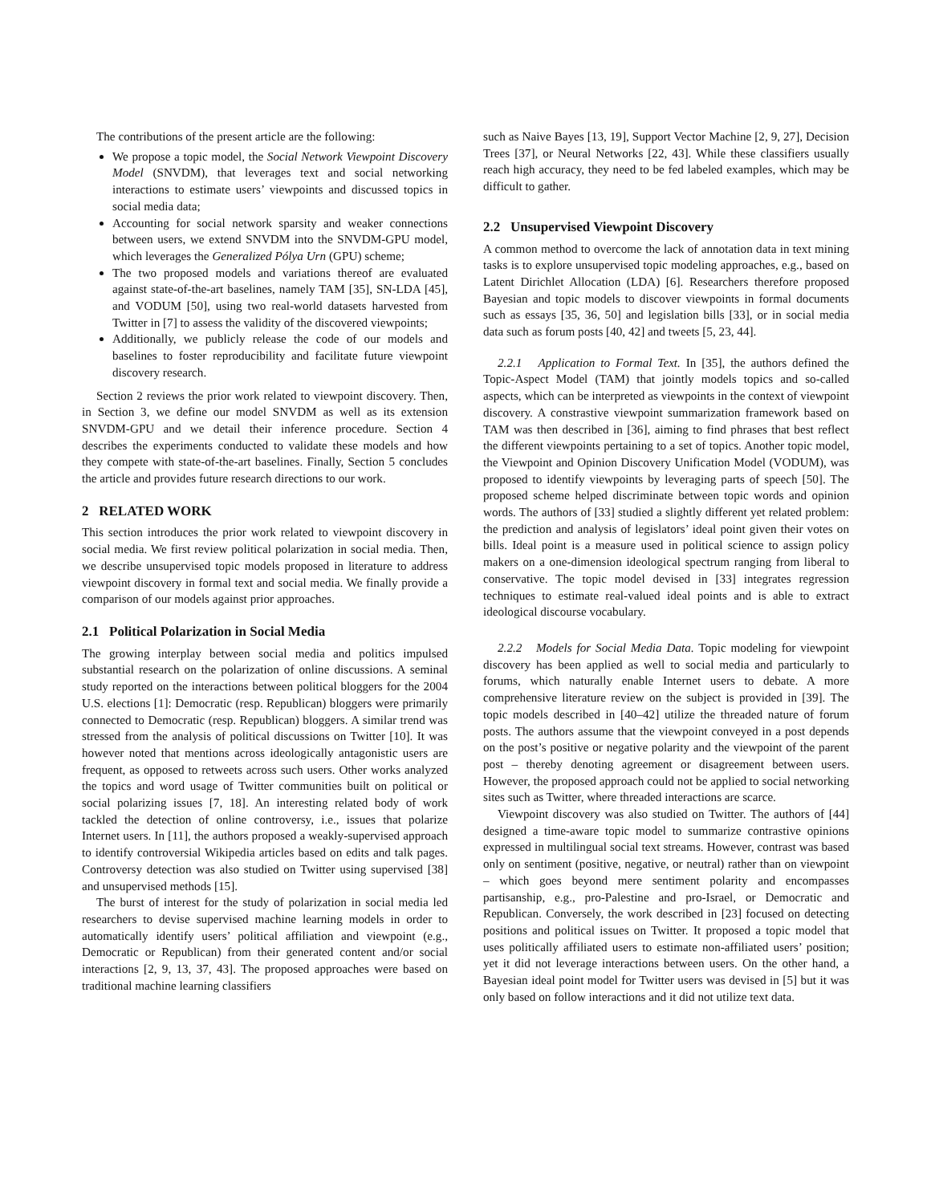The contributions of the present article are the following:
We propose a topic model, the Social Network Viewpoint Discovery Model (SNVDM), that leverages text and social networking interactions to estimate users’ viewpoints and discussed topics in social media data;
Accounting for social network sparsity and weaker connections between users, we extend SNVDM into the SNVDM-GPU model, which leverages the Generalized Pólya Urn (GPU) scheme;
The two proposed models and variations thereof are evaluated against state-of-the-art baselines, namely TAM [35], SN-LDA [45], and VODUM [50], using two real-world datasets harvested from Twitter in [7] to assess the validity of the discovered viewpoints;
Additionally, we publicly release the code of our models and baselines to foster reproducibility and facilitate future viewpoint discovery research.
Section 2 reviews the prior work related to viewpoint discovery. Then, in Section 3, we define our model SNVDM as well as its extension SNVDM-GPU and we detail their inference procedure. Section 4 describes the experiments conducted to validate these models and how they compete with state-of-the-art baselines. Finally, Section 5 concludes the article and provides future research directions to our work.
2 RELATED WORK
This section introduces the prior work related to viewpoint discovery in social media. We first review political polarization in social media. Then, we describe unsupervised topic models proposed in literature to address viewpoint discovery in formal text and social media. We finally provide a comparison of our models against prior approaches.
2.1 Political Polarization in Social Media
The growing interplay between social media and politics impulsed substantial research on the polarization of online discussions. A seminal study reported on the interactions between political bloggers for the 2004 U.S. elections [1]: Democratic (resp. Republican) bloggers were primarily connected to Democratic (resp. Republican) bloggers. A similar trend was stressed from the analysis of political discussions on Twitter [10]. It was however noted that mentions across ideologically antagonistic users are frequent, as opposed to retweets across such users. Other works analyzed the topics and word usage of Twitter communities built on political or social polarizing issues [7, 18]. An interesting related body of work tackled the detection of online controversy, i.e., issues that polarize Internet users. In [11], the authors proposed a weakly-supervised approach to identify controversial Wikipedia articles based on edits and talk pages. Controversy detection was also studied on Twitter using supervised [38] and unsupervised methods [15].
The burst of interest for the study of polarization in social media led researchers to devise supervised machine learning models in order to automatically identify users’ political affiliation and viewpoint (e.g., Democratic or Republican) from their generated content and/or social interactions [2, 9, 13, 37, 43]. The proposed approaches were based on traditional machine learning classifiers
such as Naive Bayes [13, 19], Support Vector Machine [2, 9, 27], Decision Trees [37], or Neural Networks [22, 43]. While these classifiers usually reach high accuracy, they need to be fed labeled examples, which may be difficult to gather.
2.2 Unsupervised Viewpoint Discovery
A common method to overcome the lack of annotation data in text mining tasks is to explore unsupervised topic modeling approaches, e.g., based on Latent Dirichlet Allocation (LDA) [6]. Researchers therefore proposed Bayesian and topic models to discover viewpoints in formal documents such as essays [35, 36, 50] and legislation bills [33], or in social media data such as forum posts [40, 42] and tweets [5, 23, 44].
2.2.1 Application to Formal Text. In [35], the authors defined the Topic-Aspect Model (TAM) that jointly models topics and so-called aspects, which can be interpreted as viewpoints in the context of viewpoint discovery. A constrastive viewpoint summarization framework based on TAM was then described in [36], aiming to find phrases that best reflect the different viewpoints pertaining to a set of topics. Another topic model, the Viewpoint and Opinion Discovery Unification Model (VODUM), was proposed to identify viewpoints by leveraging parts of speech [50]. The proposed scheme helped discriminate between topic words and opinion words. The authors of [33] studied a slightly different yet related problem: the prediction and analysis of legislators’ ideal point given their votes on bills. Ideal point is a measure used in political science to assign policy makers on a one-dimension ideological spectrum ranging from liberal to conservative. The topic model devised in [33] integrates regression techniques to estimate real-valued ideal points and is able to extract ideological discourse vocabulary.
2.2.2 Models for Social Media Data. Topic modeling for viewpoint discovery has been applied as well to social media and particularly to forums, which naturally enable Internet users to debate. A more comprehensive literature review on the subject is provided in [39]. The topic models described in [40–42] utilize the threaded nature of forum posts. The authors assume that the viewpoint conveyed in a post depends on the post’s positive or negative polarity and the viewpoint of the parent post – thereby denoting agreement or disagreement between users. However, the proposed approach could not be applied to social networking sites such as Twitter, where threaded interactions are scarce.
Viewpoint discovery was also studied on Twitter. The authors of [44] designed a time-aware topic model to summarize contrastive opinions expressed in multilingual social text streams. However, contrast was based only on sentiment (positive, negative, or neutral) rather than on viewpoint – which goes beyond mere sentiment polarity and encompasses partisanship, e.g., pro-Palestine and pro-Israel, or Democratic and Republican. Conversely, the work described in [23] focused on detecting positions and political issues on Twitter. It proposed a topic model that uses politically affiliated users to estimate non-affiliated users’ position; yet it did not leverage interactions between users. On the other hand, a Bayesian ideal point model for Twitter users was devised in [5] but it was only based on follow interactions and it did not utilize text data.